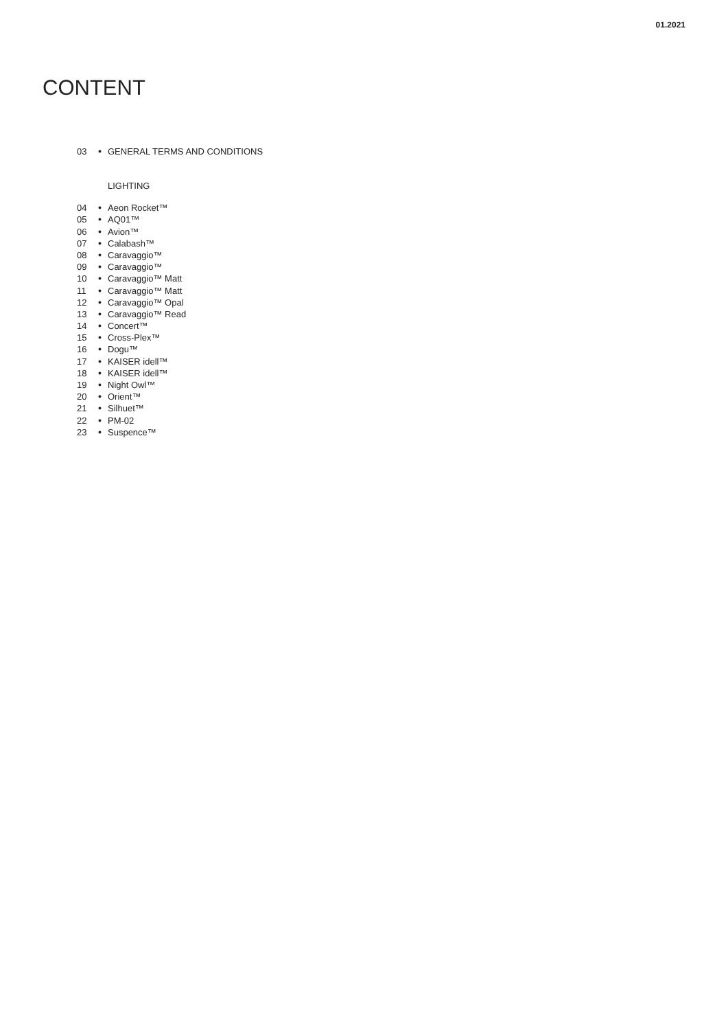01.2021
CONTENT
03 ● GENERAL TERMS AND CONDITIONS
LIGHTING
04 ● Aeon Rocket™
05 ● AQ01™
06 ● Avion™
07 ● Calabash™
08 ● Caravaggio™
09 ● Caravaggio™
10 ● Caravaggio™ Matt
11 ● Caravaggio™ Matt
12 ● Caravaggio™ Opal
13 ● Caravaggio™ Read
14 ● Concert™
15 ● Cross-Plex™
16 ● Dogu™
17 ● KAISER idell™
18 ● KAISER idell™
19 ● Night Owl™
20 ● Orient™
21 ● Silhuet™
22 ● PM-02
23 ● Suspence™